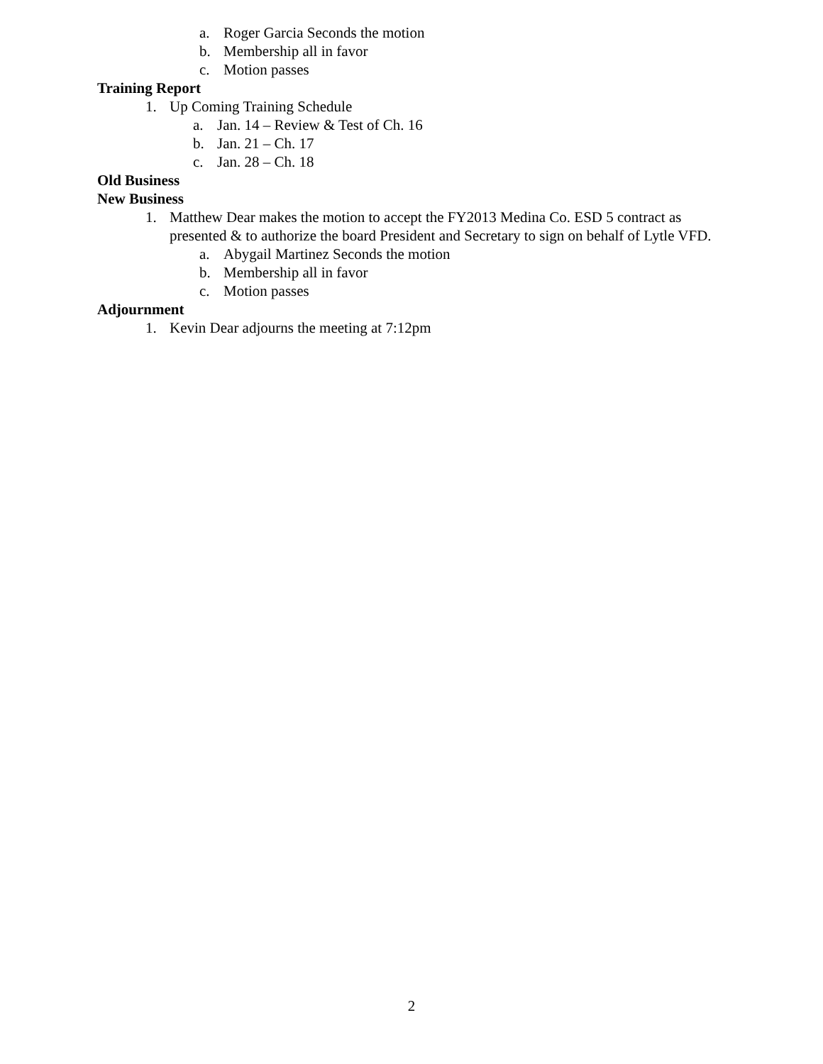a. Roger Garcia Seconds the motion
b. Membership all in favor
c. Motion passes
Training Report
1. Up Coming Training Schedule
a. Jan. 14 – Review & Test of Ch. 16
b. Jan. 21 – Ch. 17
c. Jan. 28 – Ch. 18
Old Business
New Business
1. Matthew Dear makes the motion to accept the FY2013 Medina Co. ESD 5 contract as presented & to authorize the board President and Secretary to sign on behalf of Lytle VFD.
a. Abygail Martinez Seconds the motion
b. Membership all in favor
c. Motion passes
Adjournment
1. Kevin Dear adjourns the meeting at 7:12pm
2